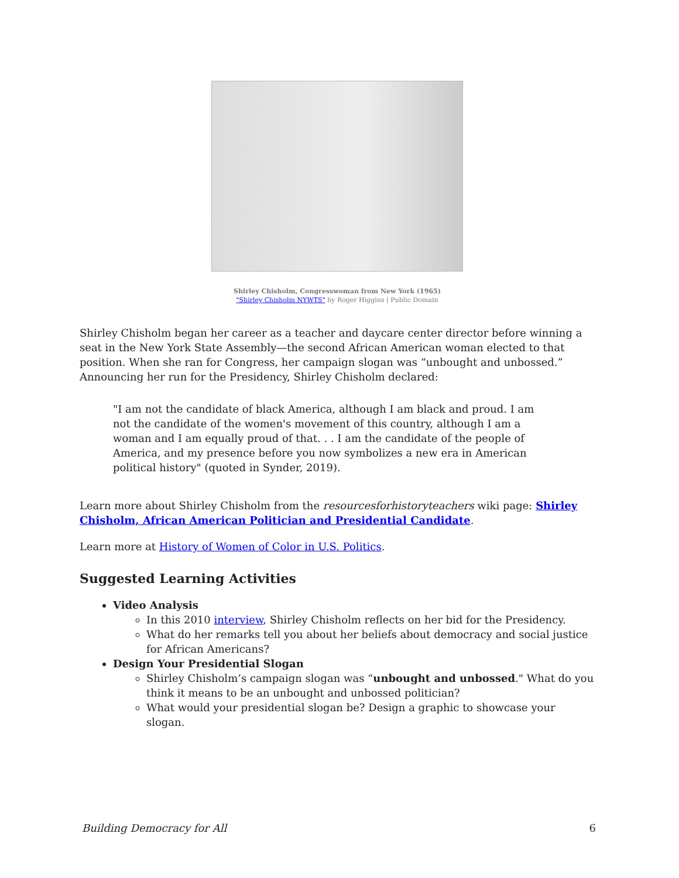Shirley Chisholm, Congresswoman from New York (1965)
"Shirley Chisholm NYWTS" by Roger Higgins | Public Domain
Shirley Chisholm began her career as a teacher and daycare center director before winning a seat in the New York State Assembly—the second African American woman elected to that position. When she ran for Congress, her campaign slogan was “unbought and unbossed.” Announcing her run for the Presidency, Shirley Chisholm declared:
"I am not the candidate of black America, although I am black and proud. I am not the candidate of the women's movement of this country, although I am a woman and I am equally proud of that. . . I am the candidate of the people of America, and my presence before you now symbolizes a new era in American political history" (quoted in Synder, 2019).
Learn more about Shirley Chisholm from the resourcesforhistoryteachers wiki page: Shirley Chisholm, African American Politician and Presidential Candidate.
Learn more at History of Women of Color in U.S. Politics.
Suggested Learning Activities
Video Analysis
In this 2010 interview, Shirley Chisholm reflects on her bid for the Presidency.
What do her remarks tell you about her beliefs about democracy and social justice for African Americans?
Design Your Presidential Slogan
Shirley Chisholm’s campaign slogan was “unbought and unbossed." What do you think it means to be an unbought and unbossed politician?
What would your presidential slogan be? Design a graphic to showcase your slogan.
Building Democracy for All 6